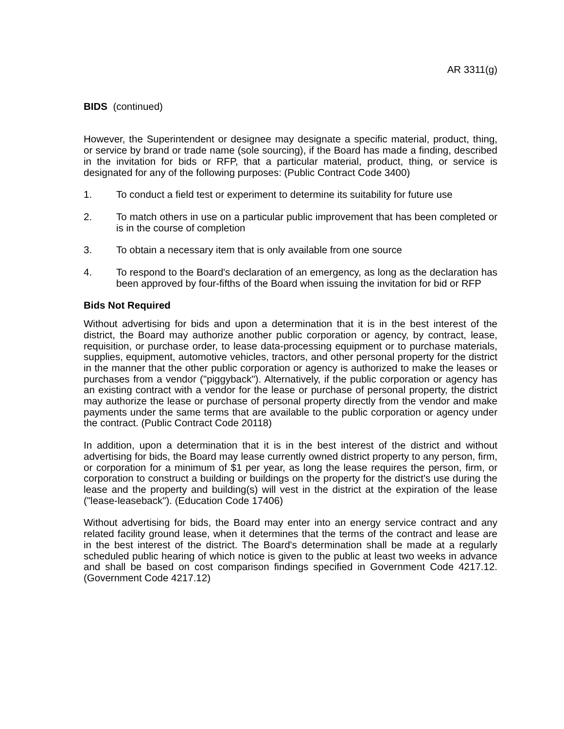AR 3311(g)
BIDS (continued)
However, the Superintendent or designee may designate a specific material, product, thing, or service by brand or trade name (sole sourcing), if the Board has made a finding, described in the invitation for bids or RFP, that a particular material, product, thing, or service is designated for any of the following purposes: (Public Contract Code 3400)
1. To conduct a field test or experiment to determine its suitability for future use
2. To match others in use on a particular public improvement that has been completed or is in the course of completion
3. To obtain a necessary item that is only available from one source
4. To respond to the Board's declaration of an emergency, as long as the declaration has been approved by four-fifths of the Board when issuing the invitation for bid or RFP
Bids Not Required
Without advertising for bids and upon a determination that it is in the best interest of the district, the Board may authorize another public corporation or agency, by contract, lease, requisition, or purchase order, to lease data-processing equipment or to purchase materials, supplies, equipment, automotive vehicles, tractors, and other personal property for the district in the manner that the other public corporation or agency is authorized to make the leases or purchases from a vendor ("piggyback"). Alternatively, if the public corporation or agency has an existing contract with a vendor for the lease or purchase of personal property, the district may authorize the lease or purchase of personal property directly from the vendor and make payments under the same terms that are available to the public corporation or agency under the contract. (Public Contract Code 20118)
In addition, upon a determination that it is in the best interest of the district and without advertising for bids, the Board may lease currently owned district property to any person, firm, or corporation for a minimum of $1 per year, as long the lease requires the person, firm, or corporation to construct a building or buildings on the property for the district's use during the lease and the property and building(s) will vest in the district at the expiration of the lease ("lease-leaseback"). (Education Code 17406)
Without advertising for bids, the Board may enter into an energy service contract and any related facility ground lease, when it determines that the terms of the contract and lease are in the best interest of the district. The Board's determination shall be made at a regularly scheduled public hearing of which notice is given to the public at least two weeks in advance and shall be based on cost comparison findings specified in Government Code 4217.12. (Government Code 4217.12)